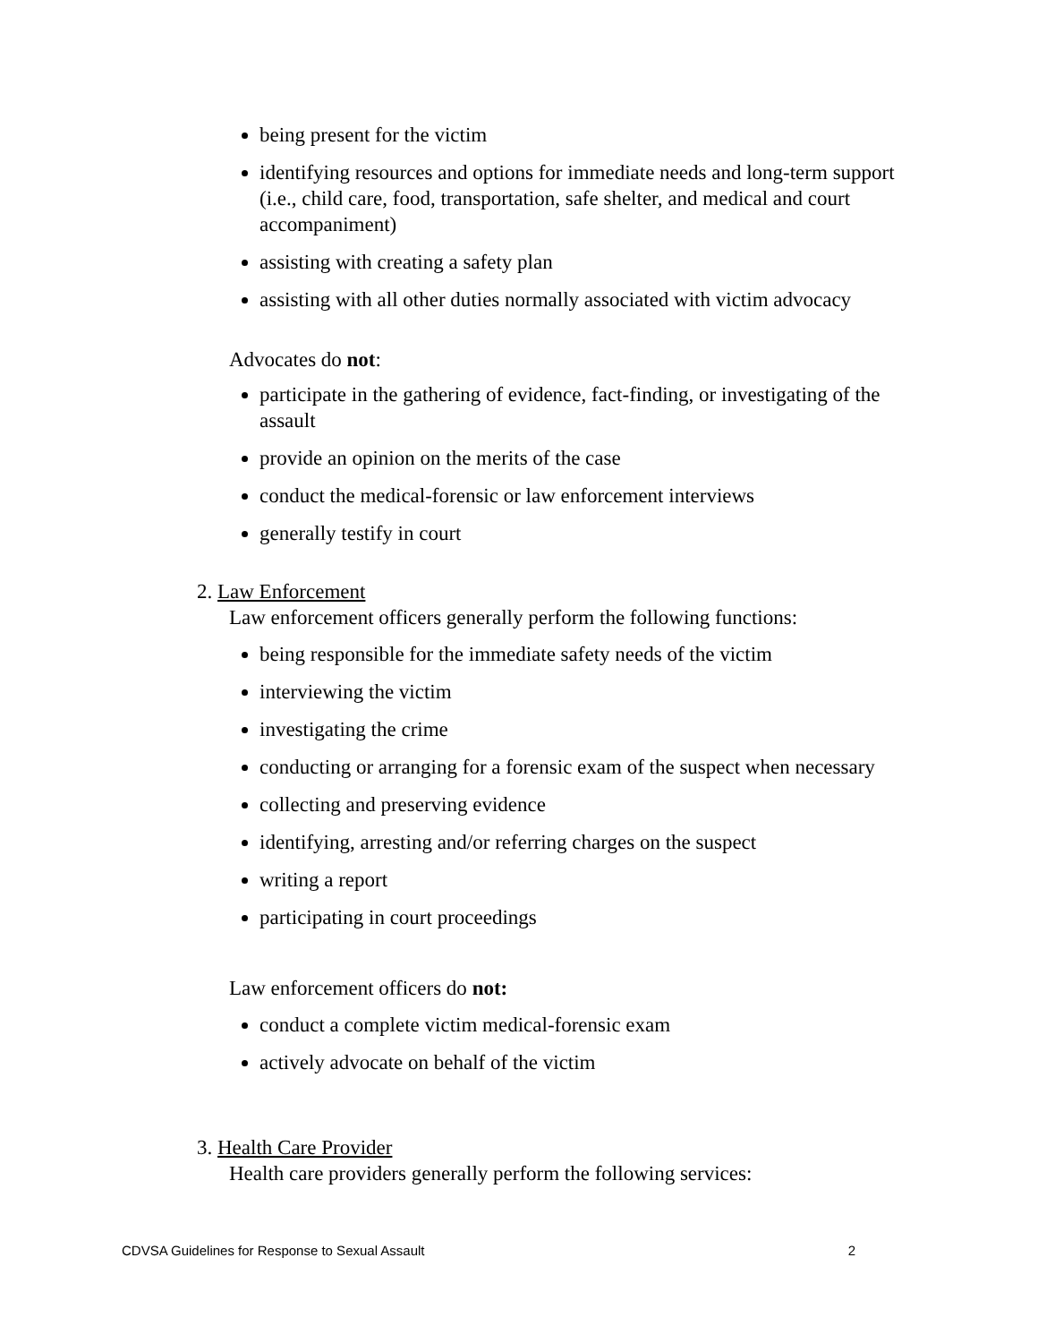being present for the victim
identifying resources and options for immediate needs and long-term support (i.e., child care, food, transportation, safe shelter, and medical and court accompaniment)
assisting with creating a safety plan
assisting with all other duties normally associated with victim advocacy
Advocates do not:
participate in the gathering of evidence, fact-finding, or investigating of the assault
provide an opinion on the merits of the case
conduct the medical-forensic or law enforcement interviews
generally testify in court
2. Law Enforcement
Law enforcement officers generally perform the following functions:
being responsible for the immediate safety needs of the victim
interviewing the victim
investigating the crime
conducting or arranging for a forensic exam of the suspect when necessary
collecting and preserving evidence
identifying, arresting and/or referring charges on the suspect
writing a report
participating in court proceedings
Law enforcement officers do not:
conduct a complete victim medical-forensic exam
actively advocate on behalf of the victim
3. Health Care Provider
Health care providers generally perform the following services:
CDVSA Guidelines for Response to Sexual Assault 2